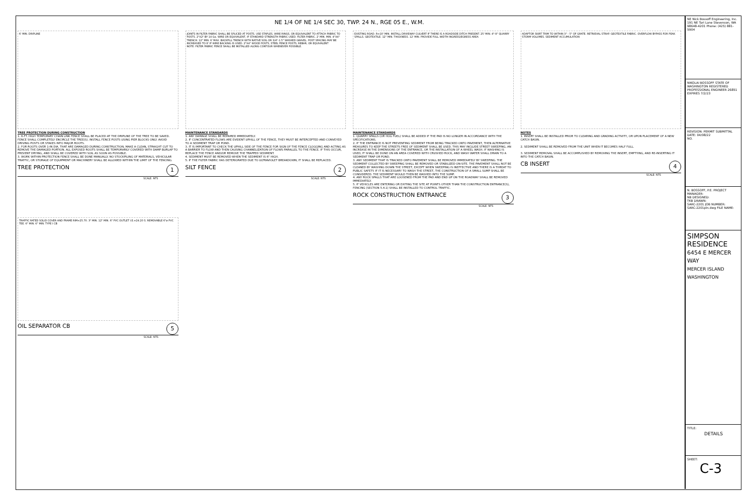NE 1/4 OF NE 1/4 SEC 30, TWP. 24 N., RGE 05 E., W.M.
6' MIN. DRIPLINE
TREE PROTECTION DURING CONSTRUCTION
1. 6-FT. HIGH TEMPORARY CHAIN LINK FENCE SHALL BE PLACED AT THE DRIPLINE OF THE TREE TO BE SAVED. FENCE SHALL COMPLETELY ENCIRCLE THE TREE(S). INSTALL FENCE POSTS USING PIER BLOCKS ONLY. AVOID DRIVING POSTS OR STAKES INTO MAJOR ROOTS.
2. FOR ROOTS OVER 1-IN DIA. THAT ARE DAMAGED DURING CONSTRUCTION, MAKE A CLEAN, STRAIGHT CUT TO REMOVE THE DAMAGED PORTION. ALL EXPOSED ROOTS SHALL BE TEMPORARILY COVERED WITH DAMP BURLAP TO PREVENT DRYING, AND SHALL BE COVERED WITH SOIL AS SOON AS POSSIBLE.
3. WORK WITHIN PROTECTION FENCE SHALL BE DONE MANUALLY. NO STOCKPILING OF MATERIALS, VEHICULAR TRAFFIC, OR STORAGE OF EQUIPMENT OR MACHINERY SHALL BE ALLOWED WITHIN THE LIMIT OF THE FENCING.
TREE PROTECTION 1
SCALE: NTS
JOINTS IN FILTER FABRIC SHALL BE SPLICED AT POSTS. USE STAPLES, WIRE RINGS, OR EQUIVALENT TO ATTACH FABRIC TO POSTS. 2"X2" BY 14 Ga. WIRE OR EQUIVALENT, IF STANDARD STRENGTH FABRIC USED. FILTER FABRIC. 2' MIN. MIN. 4"X4" TRENCH. 12" MIN. 6' MAX. BACKFILL TRENCH WITH NATIVE SOIL OR 3/4"-1.5" WASHED GRAVEL. POST SPACING MAY BE INCREASED TO 8' IF WIRE BACKING IS USED. 2"X4" WOOD POSTS, STEEL FENCE POSTS, REBAR, OR EQUIVALENT
NOTE: FILTER FABRIC FENCE SHALL BE INSTALLED ALONG CONTOUR WHENEVER POSSIBLE.
MAINTENANCE STANDARDS
1. ANY DAMAGE SHALL BE REPAIRED IMMEDIATELY.
2. IF CONCENTRATED FLOWS ARE EVIDENT UPHILL OF THE FENCE, THEY MUST BE INTERCEPTED AND CONVEYED TO A SEDIMENT TRAP OR POND.
3. IT IS IMPORTANT TO CHECK THE UPHILL SIDE OF THE FENCE FOR SIGN OF THE FENCE CLOGGING AND ACTING AS A BARRIER TO FLOW AND THEN CAUSING CHANNELIZATION OF FLOWS PARALLEL TO THE FENCE. IF THIS OCCUR, REPLACE THE FENCE AND/OR REMOVE THE TRAPPED SEDIMENT.
4. SEDIMENT MUST BE REMOVED WHEN THE SEDIMENT IS 6" HIGH.
5. IF THE FILTER FABRIC HAS DETERIORATED DUE TO ULTRAVIOLET BREAKDOWN, IT SHALL BE REPLACED.
SILT FENCE 2
SCALE: NTS
EXISTING ROAD. R=10' MIN. INSTALL DRIVEWAY CULVERT IF THERE IS A ROADSIDE DITCH PRESENT. 25' MIN. 4"-8" QUARRY SPALLS. GEOTEXTILE. 12" MIN. THICKNESS. 12' MIN. PROVIDE FULL WIDTH INGRESS/EGRESS AREA
MAINTENANCE STANDARDS
1. QUARRY SPALLS (OR HOG FUEL) SHALL BE ADDED IF THE PAD IS NO LONGER IN ACCORDANCE WITH THE SPECIFICATIONS.
2. IF THE ENTRANCE IS NOT PREVENTING SEDIMENT FROM BEING TRACKED ONTO PAVEMENT, THEN ALTERNATIVE MEASURES TO KEEP THE STREETS FREE OF SEDIMENT SHALL BE USED. THIS MAY INCLUDE STREET SWEEPING, AN INCREASE IN THE DIMENSIONS OF THE ENTRANCE, OR THE INSTALLATION OF A WHEEL WASH. IF WASHING IS USED, IT SHALL BE DONE ON AN AREA COVERED WITH CRUSHED ROCK, AND WASH WATER SHALL DRAIN TO A SEDIMENT TRAP OR POND.
3. ANY SEDIMENT THAT IS TRACKED ONTO PAVEMENT SHALL BE REMOVED IMMEDIATELY BY SWEEPING. THE SEDIMENT COLLECTED BY SWEEPING SHALL BE REMOVED OR STABILIZED ON-SITE. THE PAVEMENT SHALL NOT BE CLEANED BY WASHING DOWN THE STREET, EXCEPT WHEN SWEEPING IS INEFFECTIVE AND THERE IS A THREAT TO PUBLIC SAFETY. IF IT IS NECESSARY TO WASH THE STREET, THE CONSTRUCTION OF A SMALL SUMP SHALL BE CONSIDERED. THE SEDIMENT WOULD THEN BE WASHED INTO THE SUMP.
4. ANY ROCK SPALLS THAT ARE LOOSENED FROM THE PAD AND END UP ON THE ROADWAY SHALL BE REMOVED IMMEDIATELY.
5. IF VEHICLES ARE ENTERING OR EXITING THE SITE AT POINTS OTHER THAN THE CONSTRUCTION ENTRANCE(S), FENCING (SECTION 5.4.1) SHALL BE INSTALLED TO CONTROL TRAFFIC.
ROCK CONSTRUCTION ENTRANCE 3
SCALE: NTS
ADAPTOR SKIRT TRIM TO WITHIN 3" - 5" OF GRATE. RETRIEVAL STRAP. GEOTEXTILE FABRIC. OVERFLOW BYPASS FOR PEAK STORM VOLUMES. SEDIMENT ACCUMULATION
NOTES
1. INSERT SHALL BE INSTALLED PRIOR TO CLEARING AND GRADING ACTIVITY, OR UPON PLACEMENT OF A NEW CATCH BASIN.
2. SEDIMENT SHALL BE REMOVED FROM THE UNIT WHEN IT BECOMES HALF FULL.
3. SEDIMENT REMOVAL SHALL BE ACCOMPLISHED BY REMOVING THE INSERT, EMPTYING, AND RE-INSERTING IT INTO THE CATCH BASIN.
CB INSERT 4
SCALE: NTS
TRAFFIC RATED SOLID COVER AND FRAME RIM=25.70. 3" MIN. 12" MIN. 6" PVC OUTLET I.E.=24.20 S. REMOVABLE 6"ø PVC TEE. 6" MIN. 6" MIN. TYPE I CB
OIL SEPARATOR CB 5
SCALE: NTS
NE Nick Bossoff Engineering, Inc. 191 NE Tari Lane Stevenson, WA 98648-4201 Phone: (425) 881-5904
NIKOLAI BOSSOFF STATE OF WASHINGTON REGISTERED PROFESSIONAL ENGINEER 26851 EXPIRES 7/2/23
REVISION: PERMIT SUBMITTAL
DATE: 04/08/22
NO.
N. BOSSOFF, P.E. PROJECT MANAGER:
NB DESIGNED:
TKB DRAWN:
SARC-2201 JOB NUMBER:
SARC-2201pln.dwg FILE NAME:
SIMPSON RESIDENCE
6454 E MERCER WAY
MERCER ISLAND WASHINGTON
TITLE:
DETAILS
SHEET:
C-3